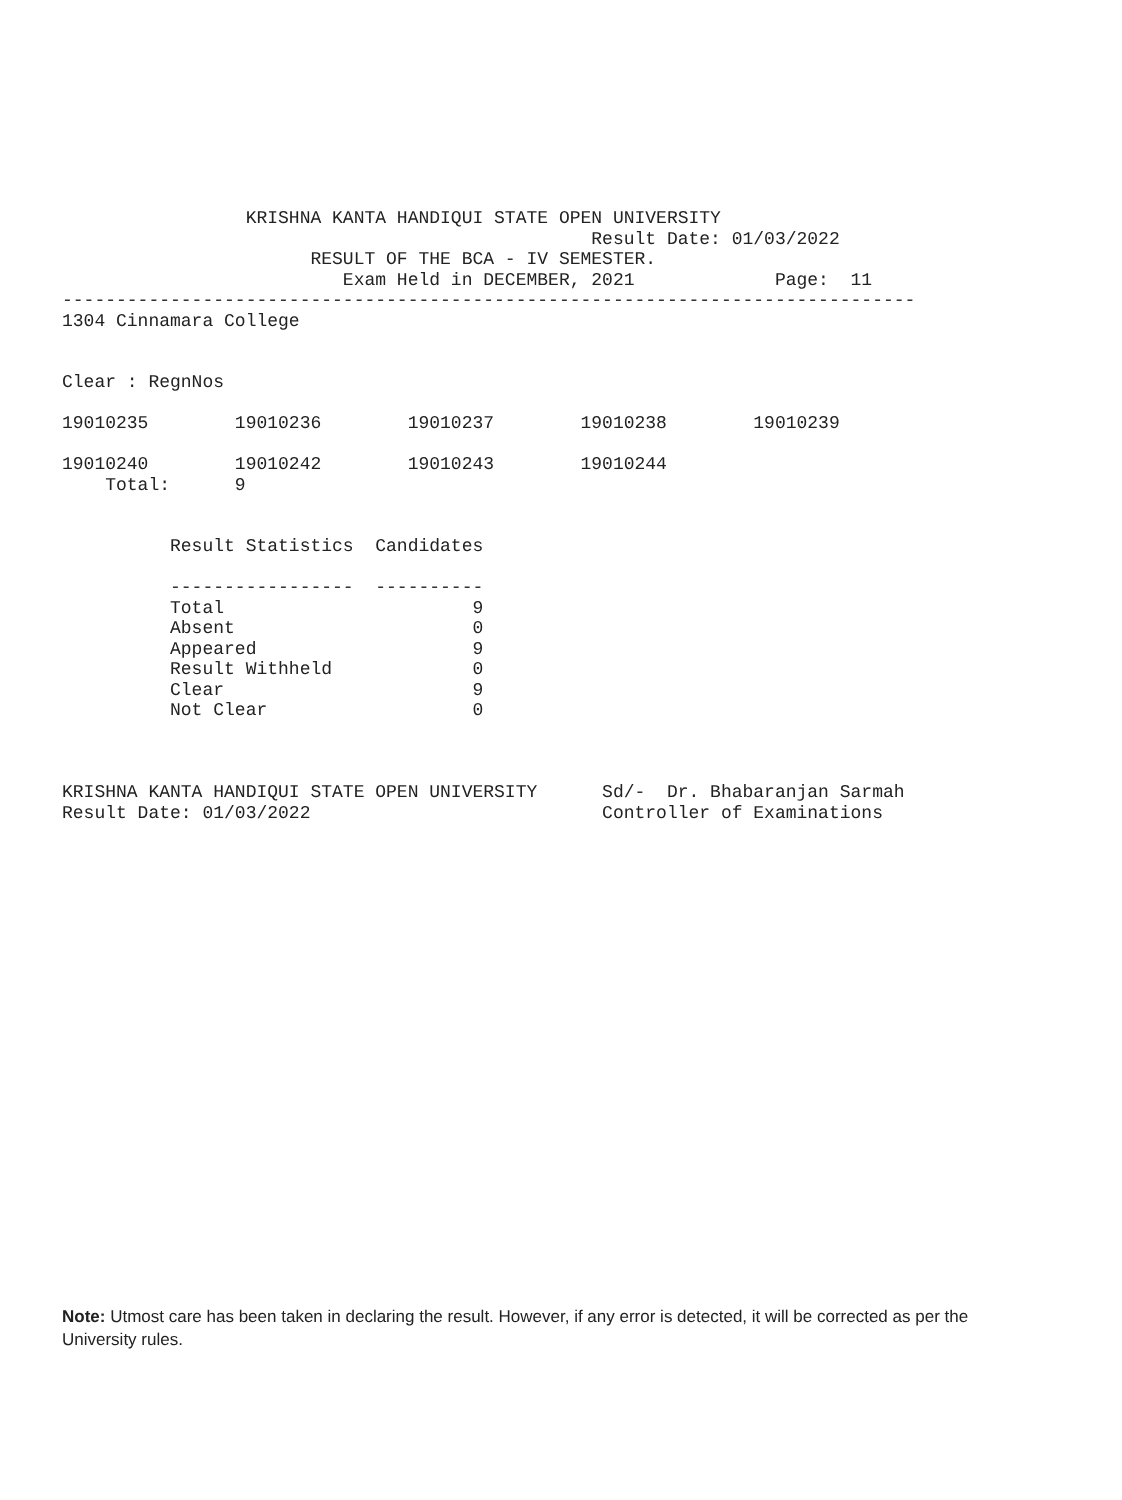KRISHNA KANTA HANDIQUI STATE OPEN UNIVERSITY
                                                 Result Date: 01/03/2022
                       RESULT OF THE BCA - IV SEMESTER.
                          Exam Held in DECEMBER, 2021             Page:  11
-------------------------------------------------------------------------------
1304 Cinnamara College


Clear : RegnNos

19010235        19010236        19010237        19010238        19010239

19010240        19010242        19010243        19010244
    Total:      9


          Result Statistics  Candidates

          -----------------  ----------
          Total                       9
          Absent                      0
          Appeared                    9
          Result Withheld             0
          Clear                       9
          Not Clear                   0



KRISHNA KANTA HANDIQUI STATE OPEN UNIVERSITY      Sd/-  Dr. Bhabaranjan Sarmah
Result Date: 01/03/2022                           Controller of Examinations
Note: Utmost care has been taken in declaring the result. However, if any error is detected, it will be corrected as per the University rules.